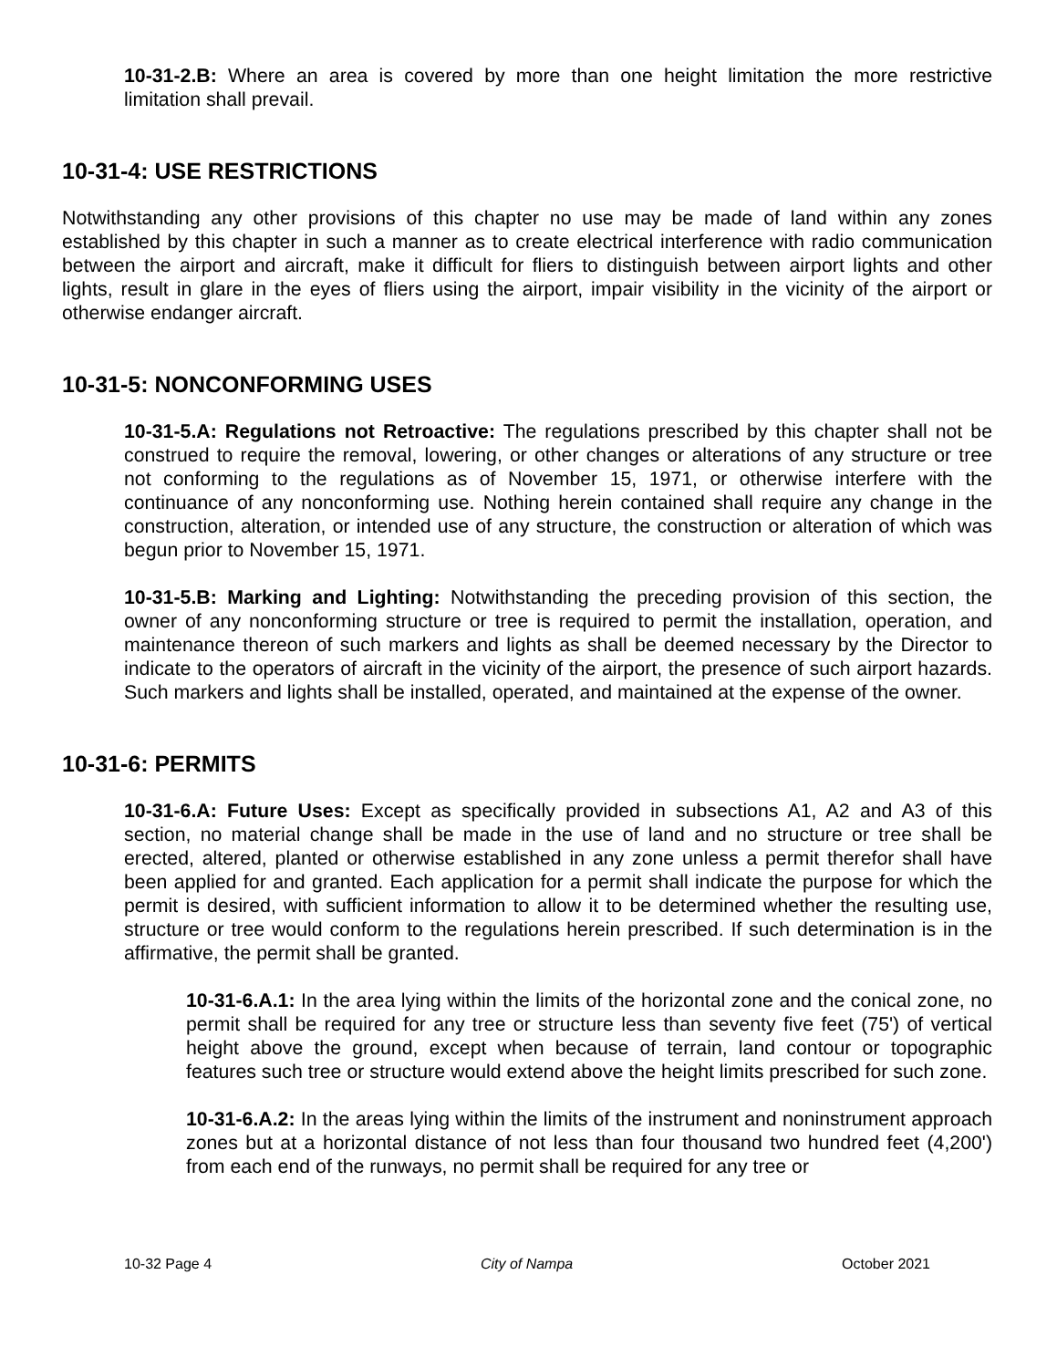10-31-2.B: Where an area is covered by more than one height limitation the more restrictive limitation shall prevail.
10-31-4: USE RESTRICTIONS
Notwithstanding any other provisions of this chapter no use may be made of land within any zones established by this chapter in such a manner as to create electrical interference with radio communication between the airport and aircraft, make it difficult for fliers to distinguish between airport lights and other lights, result in glare in the eyes of fliers using the airport, impair visibility in the vicinity of the airport or otherwise endanger aircraft.
10-31-5: NONCONFORMING USES
10-31-5.A: Regulations not Retroactive: The regulations prescribed by this chapter shall not be construed to require the removal, lowering, or other changes or alterations of any structure or tree not conforming to the regulations as of November 15, 1971, or otherwise interfere with the continuance of any nonconforming use. Nothing herein contained shall require any change in the construction, alteration, or intended use of any structure, the construction or alteration of which was begun prior to November 15, 1971.
10-31-5.B: Marking and Lighting: Notwithstanding the preceding provision of this section, the owner of any nonconforming structure or tree is required to permit the installation, operation, and maintenance thereon of such markers and lights as shall be deemed necessary by the Director to indicate to the operators of aircraft in the vicinity of the airport, the presence of such airport hazards. Such markers and lights shall be installed, operated, and maintained at the expense of the owner.
10-31-6: PERMITS
10-31-6.A: Future Uses: Except as specifically provided in subsections A1, A2 and A3 of this section, no material change shall be made in the use of land and no structure or tree shall be erected, altered, planted or otherwise established in any zone unless a permit therefor shall have been applied for and granted. Each application for a permit shall indicate the purpose for which the permit is desired, with sufficient information to allow it to be determined whether the resulting use, structure or tree would conform to the regulations herein prescribed. If such determination is in the affirmative, the permit shall be granted.
10-31-6.A.1: In the area lying within the limits of the horizontal zone and the conical zone, no permit shall be required for any tree or structure less than seventy five feet (75') of vertical height above the ground, except when because of terrain, land contour or topographic features such tree or structure would extend above the height limits prescribed for such zone.
10-31-6.A.2: In the areas lying within the limits of the instrument and noninstrument approach zones but at a horizontal distance of not less than four thousand two hundred feet (4,200') from each end of the runways, no permit shall be required for any tree or
10-32 Page 4 City of Nampa October 2021